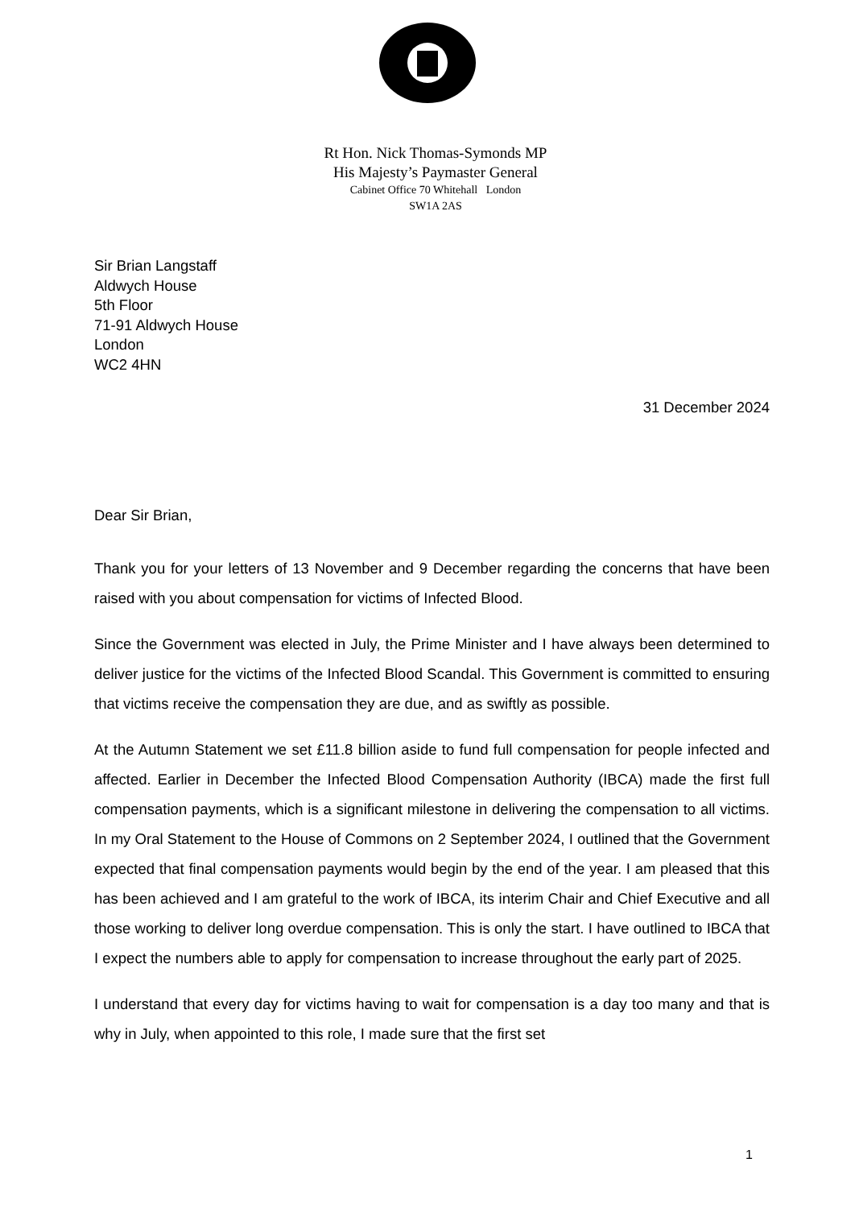Rt Hon. Nick Thomas-Symonds MP
His Majesty’s Paymaster General
Cabinet Office 70 Whitehall London
SW1A 2AS
Sir Brian Langstaff
Aldwych House
5th Floor
71-91 Aldwych House
London
WC2 4HN
31 December 2024
Dear Sir Brian,
Thank you for your letters of 13 November and 9 December regarding the concerns that have been raised with you about compensation for victims of Infected Blood.
Since the Government was elected in July, the Prime Minister and I have always been determined to deliver justice for the victims of the Infected Blood Scandal. This Government is committed to ensuring that victims receive the compensation they are due, and as swiftly as possible.
At the Autumn Statement we set £11.8 billion aside to fund full compensation for people infected and affected. Earlier in December the Infected Blood Compensation Authority (IBCA) made the first full compensation payments, which is a significant milestone in delivering the compensation to all victims. In my Oral Statement to the House of Commons on 2 September 2024, I outlined that the Government expected that final compensation payments would begin by the end of the year. I am pleased that this has been achieved and I am grateful to the work of IBCA, its interim Chair and Chief Executive and all those working to deliver long overdue compensation. This is only the start. I have outlined to IBCA that I expect the numbers able to apply for compensation to increase throughout the early part of 2025.
I understand that every day for victims having to wait for compensation is a day too many and that is why in July, when appointed to this role, I made sure that the first set
1